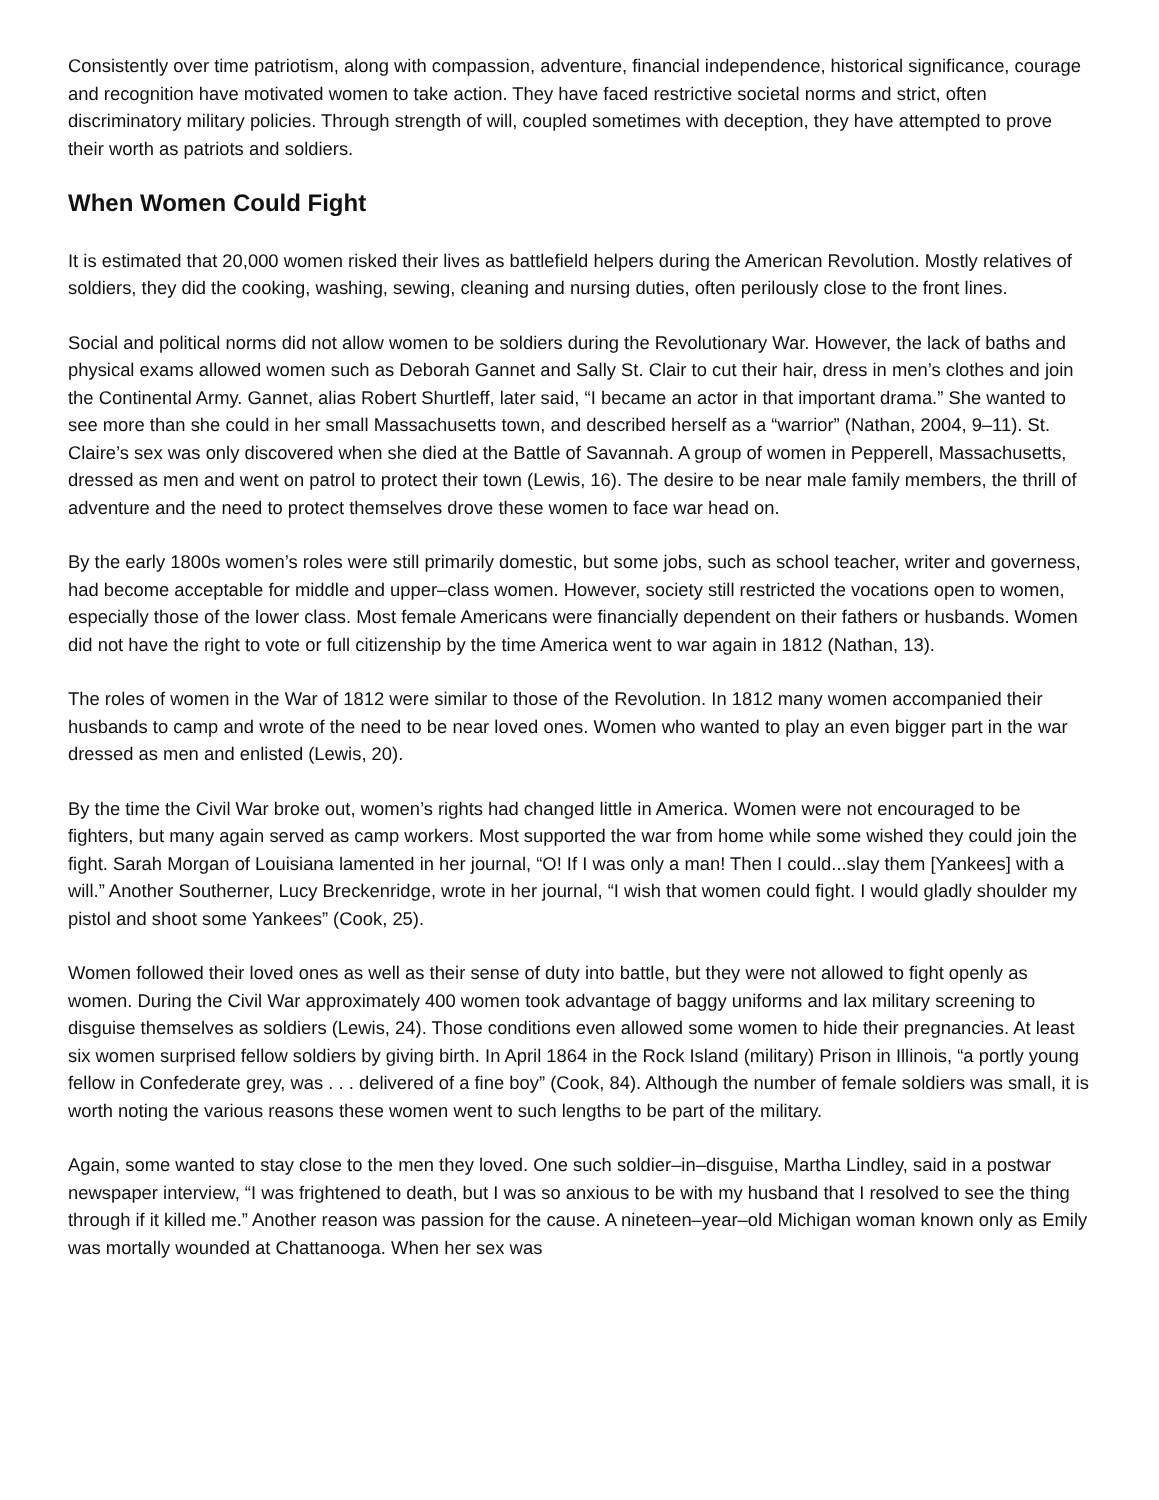Consistently over time patriotism, along with compassion, adventure, financial independence, historical significance, courage and recognition have motivated women to take action. They have faced restrictive societal norms and strict, often discriminatory military policies. Through strength of will, coupled sometimes with deception, they have attempted to prove their worth as patriots and soldiers.
When Women Could Fight
It is estimated that 20,000 women risked their lives as battlefield helpers during the American Revolution. Mostly relatives of soldiers, they did the cooking, washing, sewing, cleaning and nursing duties, often perilously close to the front lines.
Social and political norms did not allow women to be soldiers during the Revolutionary War. However, the lack of baths and physical exams allowed women such as Deborah Gannet and Sally St. Clair to cut their hair, dress in men’s clothes and join the Continental Army. Gannet, alias Robert Shurtleff, later said, “I became an actor in that important drama.” She wanted to see more than she could in her small Massachusetts town, and described herself as a “warrior” (Nathan, 2004, 9–11). St. Claire’s sex was only discovered when she died at the Battle of Savannah. A group of women in Pepperell, Massachusetts, dressed as men and went on patrol to protect their town (Lewis, 16). The desire to be near male family members, the thrill of adventure and the need to protect themselves drove these women to face war head on.
By the early 1800s women’s roles were still primarily domestic, but some jobs, such as school teacher, writer and governess, had become acceptable for middle and upper–class women. However, society still restricted the vocations open to women, especially those of the lower class. Most female Americans were financially dependent on their fathers or husbands. Women did not have the right to vote or full citizenship by the time America went to war again in 1812 (Nathan, 13).
The roles of women in the War of 1812 were similar to those of the Revolution. In 1812 many women accompanied their husbands to camp and wrote of the need to be near loved ones. Women who wanted to play an even bigger part in the war dressed as men and enlisted (Lewis, 20).
By the time the Civil War broke out, women’s rights had changed little in America. Women were not encouraged to be fighters, but many again served as camp workers. Most supported the war from home while some wished they could join the fight. Sarah Morgan of Louisiana lamented in her journal, “O! If I was only a man! Then I could...slay them [Yankees] with a will.” Another Southerner, Lucy Breckenridge, wrote in her journal, “I wish that women could fight. I would gladly shoulder my pistol and shoot some Yankees” (Cook, 25).
Women followed their loved ones as well as their sense of duty into battle, but they were not allowed to fight openly as women. During the Civil War approximately 400 women took advantage of baggy uniforms and lax military screening to disguise themselves as soldiers (Lewis, 24). Those conditions even allowed some women to hide their pregnancies. At least six women surprised fellow soldiers by giving birth. In April 1864 in the Rock Island (military) Prison in Illinois, “a portly young fellow in Confederate grey, was . . . delivered of a fine boy” (Cook, 84). Although the number of female soldiers was small, it is worth noting the various reasons these women went to such lengths to be part of the military.
Again, some wanted to stay close to the men they loved. One such soldier–in–disguise, Martha Lindley, said in a postwar newspaper interview, “I was frightened to death, but I was so anxious to be with my husband that I resolved to see the thing through if it killed me.” Another reason was passion for the cause. A nineteen–year–old Michigan woman known only as Emily was mortally wounded at Chattanooga. When her sex was